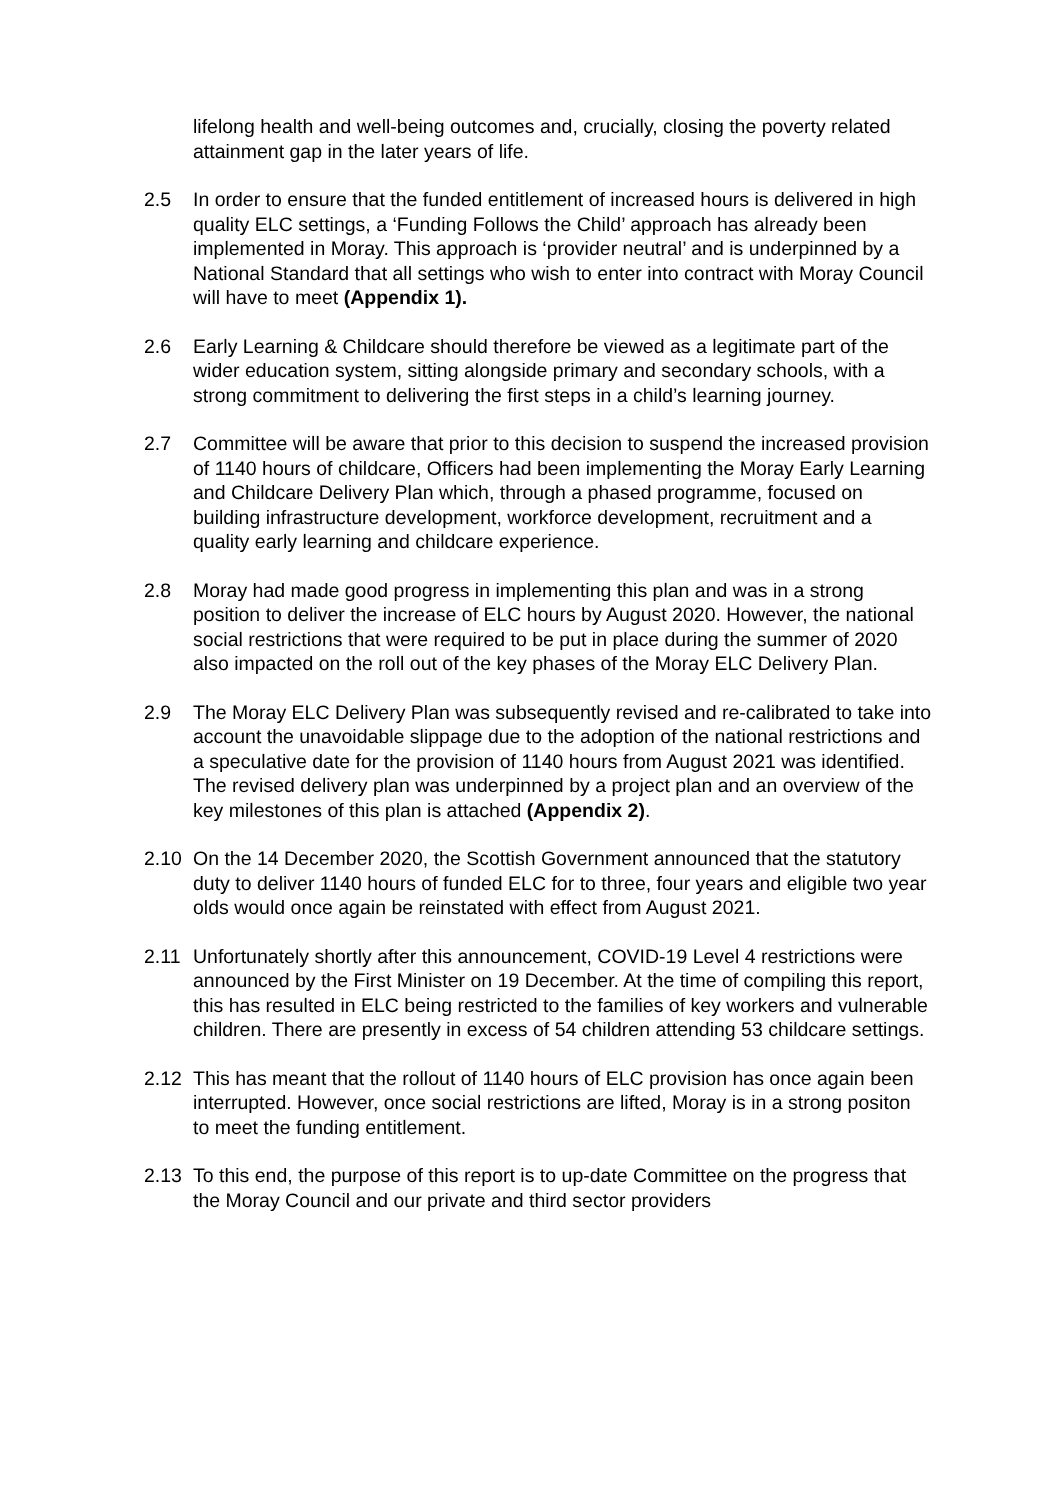lifelong health and well-being outcomes and, crucially, closing the poverty related attainment gap in the later years of life.
2.5 In order to ensure that the funded entitlement of increased hours is delivered in high quality ELC settings, a ‘Funding Follows the Child’ approach has already been implemented in Moray. This approach is ‘provider neutral’ and is underpinned by a National Standard that all settings who wish to enter into contract with Moray Council will have to meet (Appendix 1).
2.6 Early Learning & Childcare should therefore be viewed as a legitimate part of the wider education system, sitting alongside primary and secondary schools, with a strong commitment to delivering the first steps in a child’s learning journey.
2.7 Committee will be aware that prior to this decision to suspend the increased provision of 1140 hours of childcare, Officers had been implementing the Moray Early Learning and Childcare Delivery Plan which, through a phased programme, focused on building infrastructure development, workforce development, recruitment and a quality early learning and childcare experience.
2.8 Moray had made good progress in implementing this plan and was in a strong position to deliver the increase of ELC hours by August 2020. However, the national social restrictions that were required to be put in place during the summer of 2020 also impacted on the roll out of the key phases of the Moray ELC Delivery Plan.
2.9 The Moray ELC Delivery Plan was subsequently revised and re-calibrated to take into account the unavoidable slippage due to the adoption of the national restrictions and a speculative date for the provision of 1140 hours from August 2021 was identified. The revised delivery plan was underpinned by a project plan and an overview of the key milestones of this plan is attached (Appendix 2).
2.10 On the 14 December 2020, the Scottish Government announced that the statutory duty to deliver 1140 hours of funded ELC for to three, four years and eligible two year olds would once again be reinstated with effect from August 2021.
2.11 Unfortunately shortly after this announcement, COVID-19 Level 4 restrictions were announced by the First Minister on 19 December. At the time of compiling this report, this has resulted in ELC being restricted to the families of key workers and vulnerable children. There are presently in excess of 54 children attending 53 childcare settings.
2.12 This has meant that the rollout of 1140 hours of ELC provision has once again been interrupted. However, once social restrictions are lifted, Moray is in a strong positon to meet the funding entitlement.
2.13 To this end, the purpose of this report is to up-date Committee on the progress that the Moray Council and our private and third sector providers